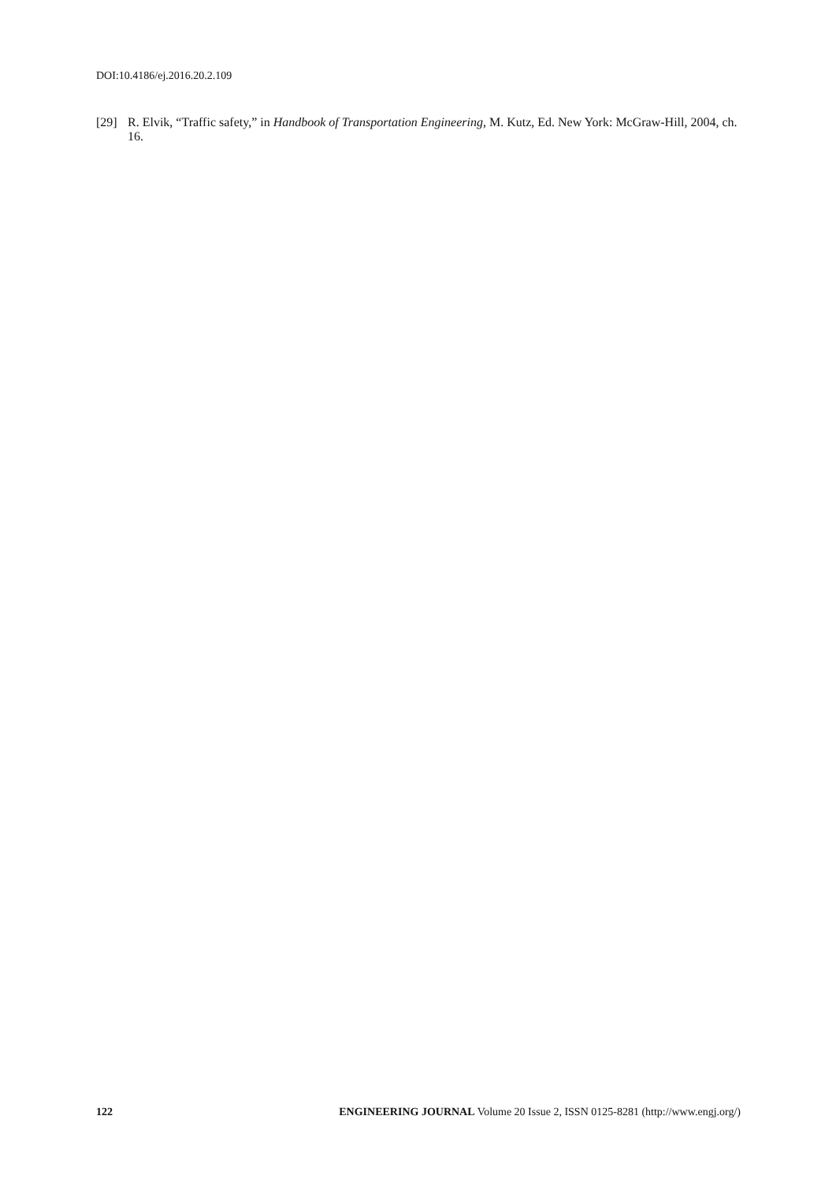DOI:10.4186/ej.2016.20.2.109
[29] R. Elvik, “Traffic safety,” in Handbook of Transportation Engineering, M. Kutz, Ed. New York: McGraw-Hill, 2004, ch. 16.
122 ENGINEERING JOURNAL Volume 20 Issue 2, ISSN 0125-8281 (http://www.engj.org/)